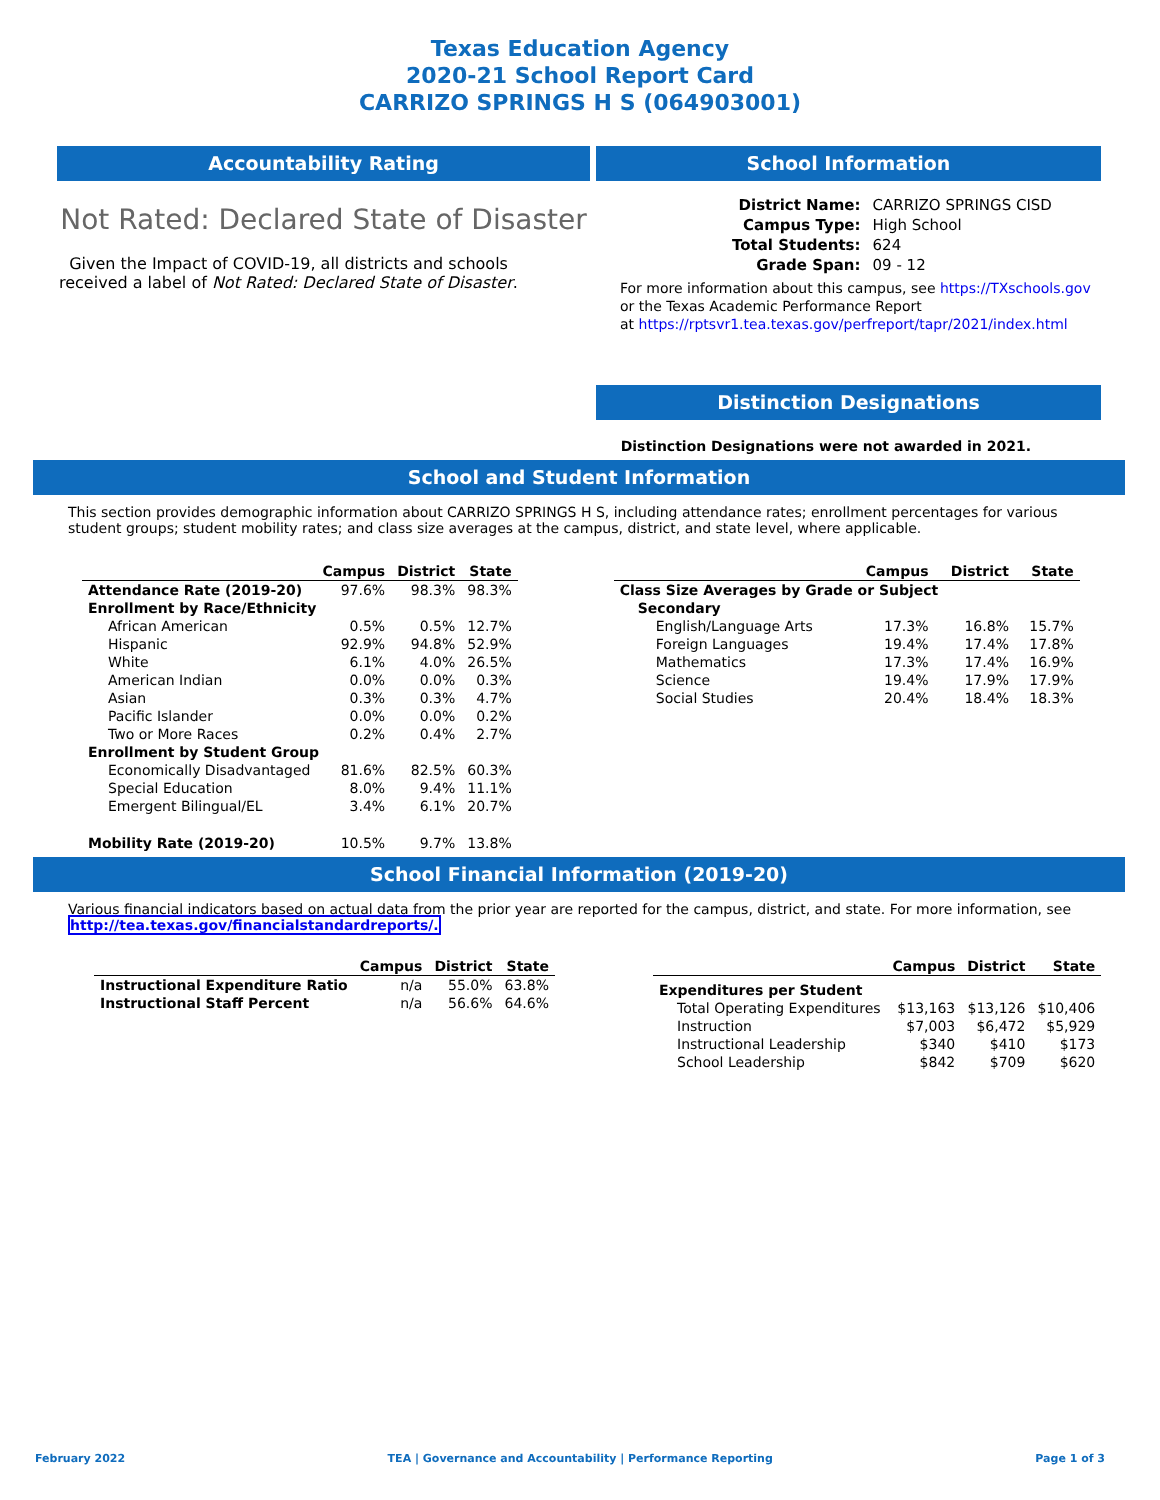Texas Education Agency
2020-21 School Report Card
CARRIZO SPRINGS H S (064903001)
Accountability Rating
Not Rated: Declared State of Disaster
Given the Impact of COVID-19, all districts and schools received a label of Not Rated: Declared State of Disaster.
School Information
| District Name: | CARRIZO SPRINGS CISD |
| Campus Type: | High School |
| Total Students: | 624 |
| Grade Span: | 09 - 12 |
For more information about this campus, see https://TXschools.gov
or the Texas Academic Performance Report
at https://rptsvr1.tea.texas.gov/perfreport/tapr/2021/index.html
Distinction Designations
Distinction Designations were not awarded in 2021.
School and Student Information
This section provides demographic information about CARRIZO SPRINGS H S, including attendance rates; enrollment percentages for various student groups; student mobility rates; and class size averages at the campus, district, and state level, where applicable.
| | Campus | District | State |
| --- | --- | --- | --- |
| Attendance Rate (2019-20) | 97.6% | 98.3% | 98.3% |
| Enrollment by Race/Ethnicity | | | |
| African American | 0.5% | 0.5% | 12.7% |
| Hispanic | 92.9% | 94.8% | 52.9% |
| White | 6.1% | 4.0% | 26.5% |
| American Indian | 0.0% | 0.0% | 0.3% |
| Asian | 0.3% | 0.3% | 4.7% |
| Pacific Islander | 0.0% | 0.0% | 0.2% |
| Two or More Races | 0.2% | 0.4% | 2.7% |
| Enrollment by Student Group | | | |
| Economically Disadvantaged | 81.6% | 82.5% | 60.3% |
| Special Education | 8.0% | 9.4% | 11.1% |
| Emergent Bilingual/EL | 3.4% | 6.1% | 20.7% |
| Mobility Rate (2019-20) | 10.5% | 9.7% | 13.8% |
| | Campus | District | State |
| --- | --- | --- | --- |
| Class Size Averages by Grade or Subject | | | |
| Secondary | | | |
| English/Language Arts | 17.3% | 16.8% | 15.7% |
| Foreign Languages | 19.4% | 17.4% | 17.8% |
| Mathematics | 17.3% | 17.4% | 16.9% |
| Science | 19.4% | 17.9% | 17.9% |
| Social Studies | 20.4% | 18.4% | 18.3% |
School Financial Information (2019-20)
Various financial indicators based on actual data from the prior year are reported for the campus, district, and state. For more information, see
http://tea.texas.gov/financialstandardreports/.
| | Campus | District | State |
| --- | --- | --- | --- |
| Instructional Expenditure Ratio | n/a | 55.0% | 63.8% |
| Instructional Staff Percent | n/a | 56.6% | 64.6% |
| | Campus | District | State |
| --- | --- | --- | --- |
| Expenditures per Student | | | |
| Total Operating Expenditures | $13,163 | $13,126 | $10,406 |
| Instruction | $7,003 | $6,472 | $5,929 |
| Instructional Leadership | $340 | $410 | $173 |
| School Leadership | $842 | $709 | $620 |
February 2022 TEA | Governance and Accountability | Performance Reporting Page 1 of 3